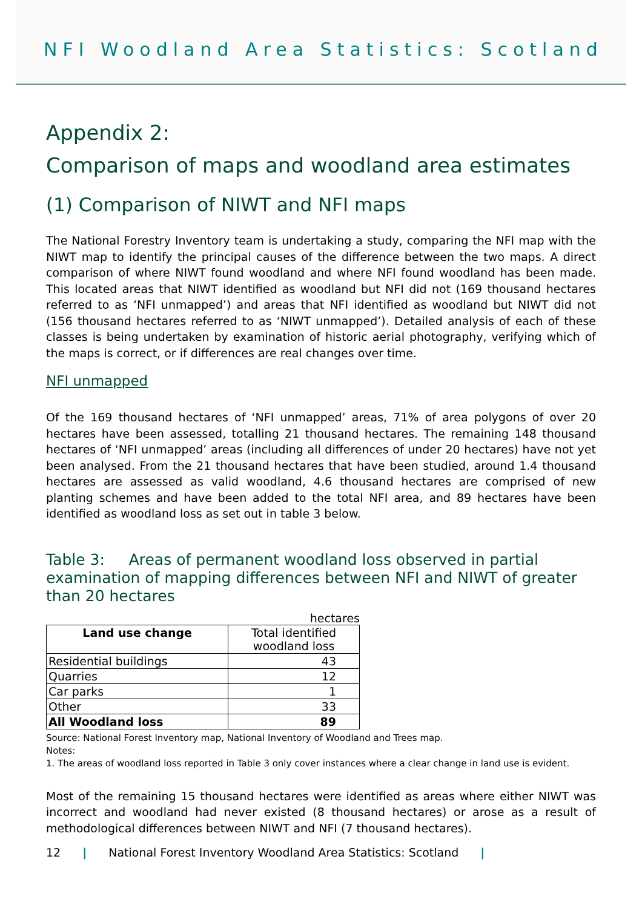NFI Woodland Area Statistics: Scotland
Appendix 2:
Comparison of maps and woodland area estimates
(1) Comparison of NIWT and NFI maps
The National Forestry Inventory team is undertaking a study, comparing the NFI map with the NIWT map to identify the principal causes of the difference between the two maps. A direct comparison of where NIWT found woodland and where NFI found woodland has been made. This located areas that NIWT identified as woodland but NFI did not (169 thousand hectares referred to as ‘NFI unmapped’) and areas that NFI identified as woodland but NIWT did not (156 thousand hectares referred to as ‘NIWT unmapped’). Detailed analysis of each of these classes is being undertaken by examination of historic aerial photography, verifying which of the maps is correct, or if differences are real changes over time.
NFI unmapped
Of the 169 thousand hectares of ‘NFI unmapped’ areas, 71% of area polygons of over 20 hectares have been assessed, totalling 21 thousand hectares. The remaining 148 thousand hectares of ‘NFI unmapped’ areas (including all differences of under 20 hectares) have not yet been analysed. From the 21 thousand hectares that have been studied, around 1.4 thousand hectares are assessed as valid woodland, 4.6 thousand hectares are comprised of new planting schemes and have been added to the total NFI area, and 89 hectares have been identified as woodland loss as set out in table 3 below.
Table 3: Areas of permanent woodland loss observed in partial examination of mapping differences between NFI and NIWT of greater than 20 hectares
hectares
| Land use change | Total identified woodland loss |
| --- | --- |
| Residential buildings | 43 |
| Quarries | 12 |
| Car parks | 1 |
| Other | 33 |
| All Woodland loss | 89 |
Source: National Forest Inventory map, National Inventory of Woodland and Trees map.
Notes:
1. The areas of woodland loss reported in Table 3 only cover instances where a clear change in land use is evident.
Most of the remaining 15 thousand hectares were identified as areas where either NIWT was incorrect and woodland had never existed (8 thousand hectares) or arose as a result of methodological differences between NIWT and NFI (7 thousand hectares).
12 | National Forest Inventory Woodland Area Statistics: Scotland |